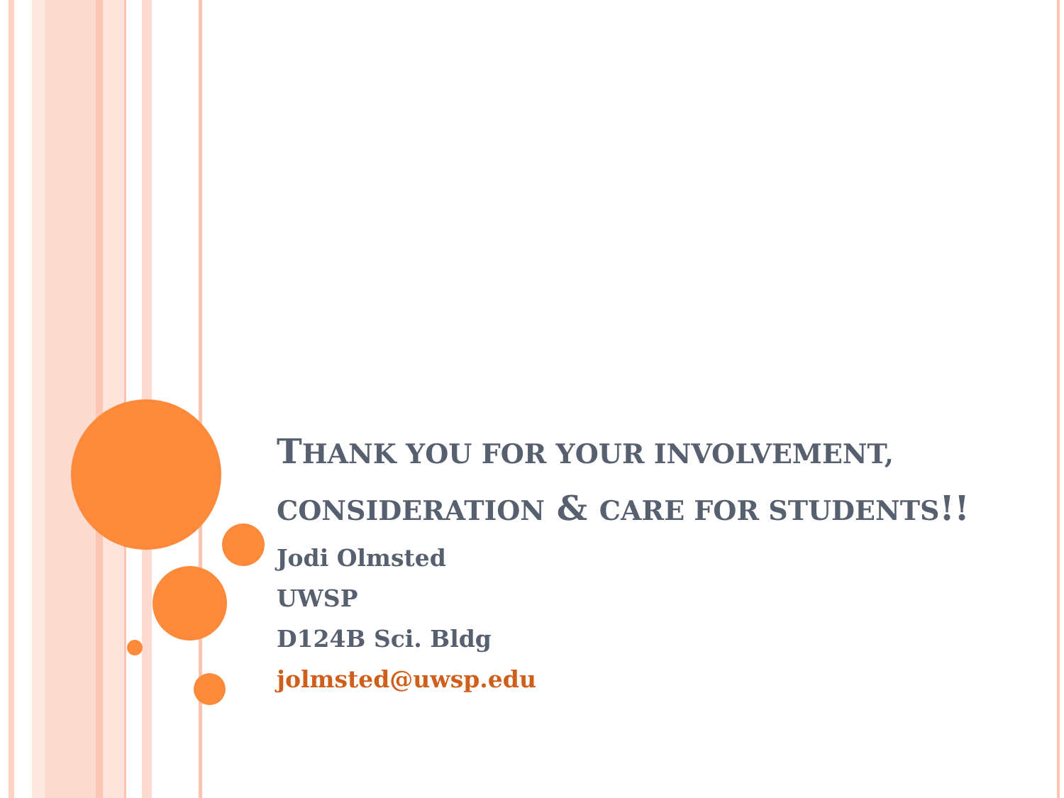THANK YOU FOR YOUR INVOLVEMENT, CONSIDERATION & CARE FOR STUDENTS!!
Jodi Olmsted
UWSP
D124B Sci. Bldg
jolmsted@uwsp.edu